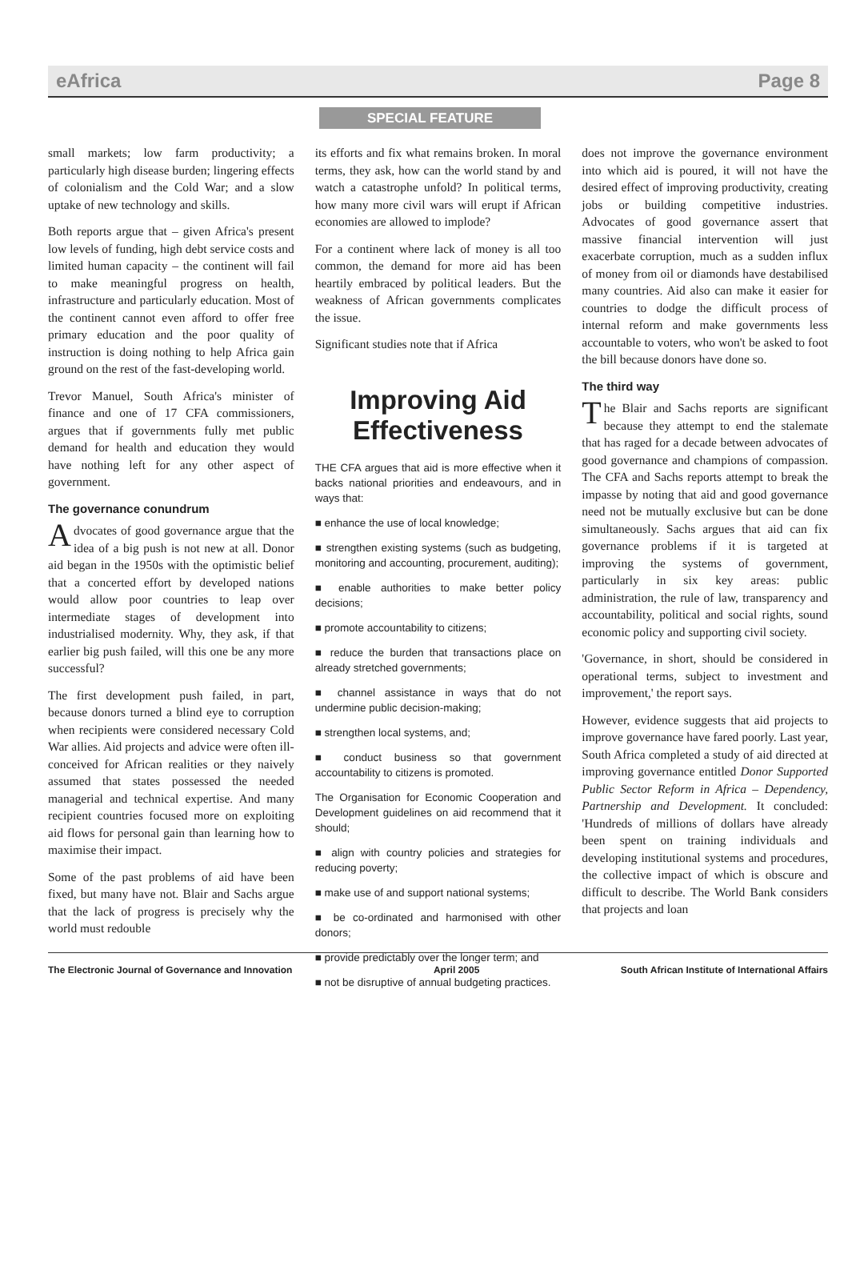eAfrica Page 8
SPECIAL FEATURE
small markets; low farm productivity; a particularly high disease burden; lingering effects of colonialism and the Cold War; and a slow uptake of new technology and skills.
Both reports argue that – given Africa's present low levels of funding, high debt service costs and limited human capacity – the continent will fail to make meaningful progress on health, infrastructure and particularly education. Most of the continent cannot even afford to offer free primary education and the poor quality of instruction is doing nothing to help Africa gain ground on the rest of the fast-developing world.
Trevor Manuel, South Africa's minister of finance and one of 17 CFA commissioners, argues that if governments fully met public demand for health and education they would have nothing left for any other aspect of government.
The governance conundrum
Advocates of good governance argue that the idea of a big push is not new at all. Donor aid began in the 1950s with the optimistic belief that a concerted effort by developed nations would allow poor countries to leap over intermediate stages of development into industrialised modernity. Why, they ask, if that earlier big push failed, will this one be any more successful?
The first development push failed, in part, because donors turned a blind eye to corruption when recipients were considered necessary Cold War allies. Aid projects and advice were often ill-conceived for African realities or they naively assumed that states possessed the needed managerial and technical expertise. And many recipient countries focused more on exploiting aid flows for personal gain than learning how to maximise their impact.
Some of the past problems of aid have been fixed, but many have not. Blair and Sachs argue that the lack of progress is precisely why the world must redouble
its efforts and fix what remains broken. In moral terms, they ask, how can the world stand by and watch a catastrophe unfold? In political terms, how many more civil wars will erupt if African economies are allowed to implode?
For a continent where lack of money is all too common, the demand for more aid has been heartily embraced by political leaders. But the weakness of African governments complicates the issue.
Significant studies note that if Africa
Improving Aid Effectiveness
THE CFA argues that aid is more effective when it backs national priorities and endeavours, and in ways that:
■ enhance the use of local knowledge;
■ strengthen existing systems (such as budgeting, monitoring and accounting, procurement, auditing);
■ enable authorities to make better policy decisions;
■ promote accountability to citizens;
■ reduce the burden that transactions place on already stretched governments;
■ channel assistance in ways that do not undermine public decision-making;
■ strengthen local systems, and;
■ conduct business so that government accountability to citizens is promoted.
The Organisation for Economic Cooperation and Development guidelines on aid recommend that it should;
■ align with country policies and strategies for reducing poverty;
■ make use of and support national systems;
■ be co-ordinated and harmonised with other donors;
■ provide predictably over the longer term; and
■ not be disruptive of annual budgeting practices.
does not improve the governance environment into which aid is poured, it will not have the desired effect of improving productivity, creating jobs or building competitive industries. Advocates of good governance assert that massive financial intervention will just exacerbate corruption, much as a sudden influx of money from oil or diamonds have destabilised many countries. Aid also can make it easier for countries to dodge the difficult process of internal reform and make governments less accountable to voters, who won't be asked to foot the bill because donors have done so.
The third way
The Blair and Sachs reports are significant because they attempt to end the stalemate that has raged for a decade between advocates of good governance and champions of compassion. The CFA and Sachs reports attempt to break the impasse by noting that aid and good governance need not be mutually exclusive but can be done simultaneously. Sachs argues that aid can fix governance problems if it is targeted at improving the systems of government, particularly in six key areas: public administration, the rule of law, transparency and accountability, political and social rights, sound economic policy and supporting civil society.
'Governance, in short, should be considered in operational terms, subject to investment and improvement,' the report says.
However, evidence suggests that aid projects to improve governance have fared poorly. Last year, South Africa completed a study of aid directed at improving governance entitled Donor Supported Public Sector Reform in Africa – Dependency, Partnership and Development. It concluded: 'Hundreds of millions of dollars have already been spent on training individuals and developing institutional systems and procedures, the collective impact of which is obscure and difficult to describe. The World Bank considers that projects and loan
The Electronic Journal of Governance and Innovation April 2005 South African Institute of International Affairs